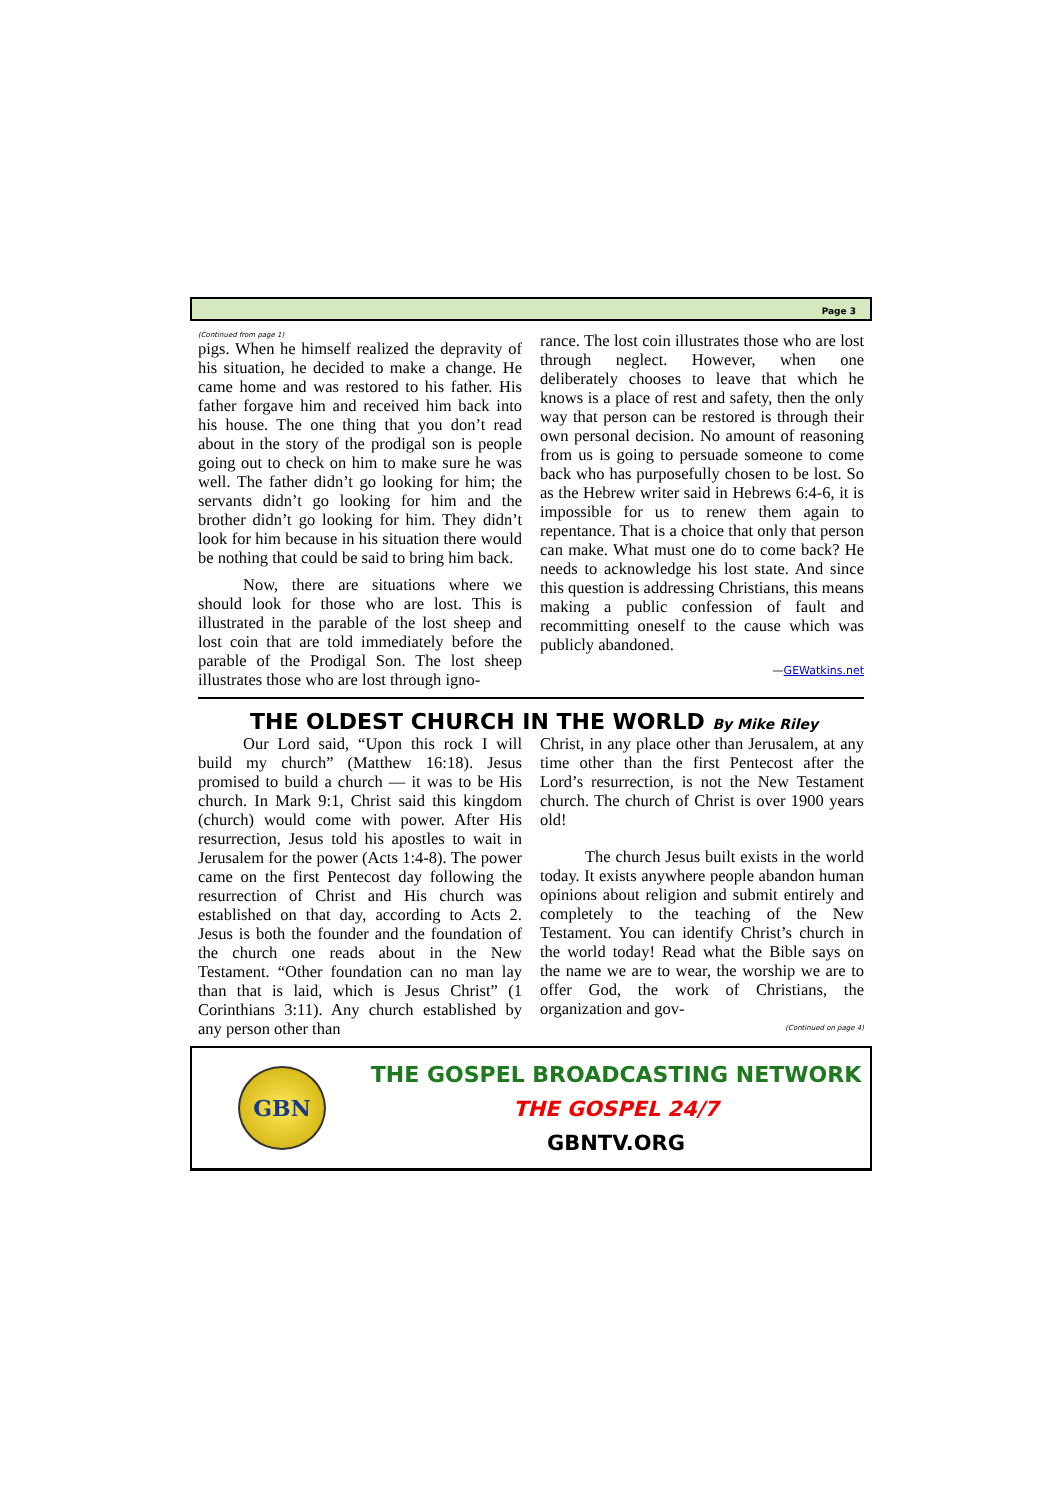Page 3
(Continued from page 1)
pigs. When he himself realized the depravity of his situation, he decided to make a change. He came home and was restored to his father. His father forgave him and received him back into his house. The one thing that you don’t read about in the story of the prodigal son is people going out to check on him to make sure he was well. The father didn’t go looking for him; the servants didn’t go looking for him and the brother didn’t go looking for him. They didn’t look for him because in his situation there would be nothing that could be said to bring him back.
Now, there are situations where we should look for those who are lost. This is illustrated in the parable of the lost sheep and lost coin that are told immediately before the parable of the Prodigal Son. The lost sheep illustrates those who are lost through igno-
rance. The lost coin illustrates those who are lost through neglect. However, when one deliberately chooses to leave that which he knows is a place of rest and safety, then the only way that person can be restored is through their own personal decision. No amount of reasoning from us is going to persuade someone to come back who has purposefully chosen to be lost. So as the Hebrew writer said in Hebrews 6:4-6, it is impossible for us to renew them again to repentance. That is a choice that only that person can make. What must one do to come back? He needs to acknowledge his lost state. And since this question is addressing Christians, this means making a public confession of fault and recommitting oneself to the cause which was publicly abandoned.
—GEWatkins.net
THE OLDEST CHURCH IN THE WORLD By Mike Riley
Our Lord said, “Upon this rock I will build my church” (Matthew 16:18). Jesus promised to build a church — it was to be His church. In Mark 9:1, Christ said this kingdom (church) would come with power. After His resurrection, Jesus told his apostles to wait in Jerusalem for the power (Acts 1:4-8). The power came on the first Pentecost day following the resurrection of Christ and His church was established on that day, according to Acts 2. Jesus is both the founder and the foundation of the church one reads about in the New Testament. “Other foundation can no man lay than that is laid, which is Jesus Christ” (1 Corinthians 3:11). Any church established by any person other than
Christ, in any place other than Jerusalem, at any time other than the first Pentecost after the Lord’s resurrection, is not the New Testament church. The church of Christ is over 1900 years old!
The church Jesus built exists in the world today. It exists anywhere people abandon human opinions about religion and submit entirely and completely to the teaching of the New Testament. You can identify Christ’s church in the world today! Read what the Bible says on the name we are to wear, the worship we are to offer God, the work of Christians, the organization and gov-
(Continued on page 4)
GBN
THE GOSPEL BROADCASTING NETWORK
THE GOSPEL 24/7
GBNTV.ORG